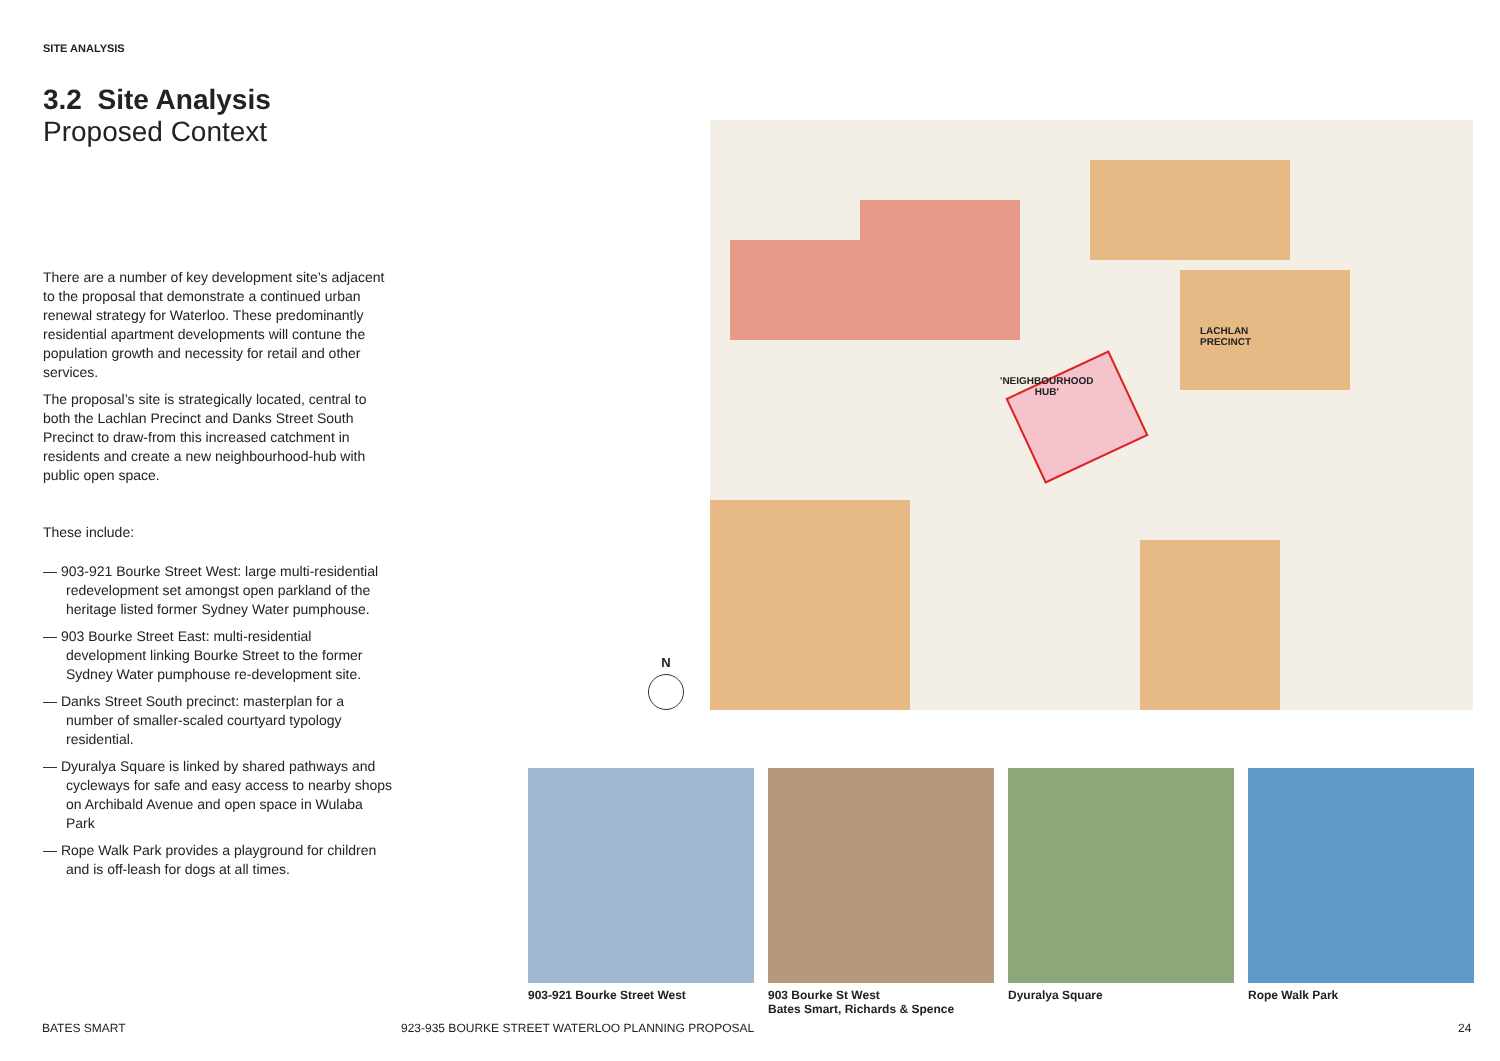SITE ANALYSIS
3.2 Site Analysis
Proposed Context
There are a number of key development site’s adjacent to the proposal that demonstrate a continued urban renewal strategy for Waterloo. These predominantly residential apartment developments will contune the population growth and necessity for retail and other services.
The proposal’s site is strategically located, central to both the Lachlan Precinct and Danks Street South Precinct to draw-from this increased catchment in residents and create a new neighbourhood-hub with public open space.
These include:
— 903-921 Bourke Street West: large multi-residential redevelopment set amongst open parkland of the heritage listed former Sydney Water pumphouse.
— 903 Bourke Street East: multi-residential development linking Bourke Street to the former Sydney Water pumphouse re-development site.
— Danks Street South precinct: masterplan for a number of smaller-scaled courtyard typology residential.
— Dyuralya Square is linked by shared pathways and cycleways for safe and easy access to nearby shops on Archibald Avenue and open space in Wulaba Park
— Rope Walk Park provides a playground for children and is off-leash for dogs at all times.
'NEIGHBOURHOOD
HUB'
LACHLAN
PRECINCT
N
903-921 Bourke Street West
903 Bourke St West
Bates Smart, Richards & Spence
Dyuralya Square Rope Walk Park
BATES SMART
923-935 BOURKE STREET WATERLOO PLANNING PROPOSAL
24